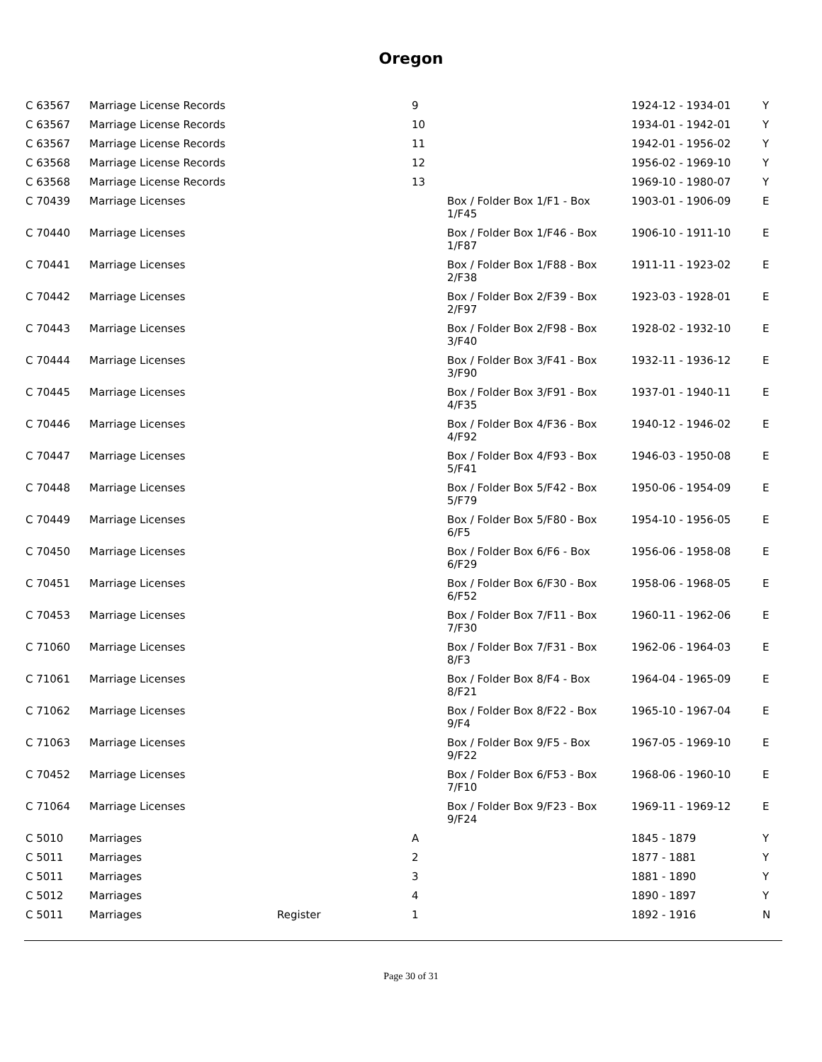Oregon
| C 63567 | Marriage License Records | | 9 | | 1924-12 - 1934-01 | Y |
| C 63567 | Marriage License Records | | 10 | | 1934-01 - 1942-01 | Y |
| C 63567 | Marriage License Records | | 11 | | 1942-01 - 1956-02 | Y |
| C 63568 | Marriage License Records | | 12 | | 1956-02 - 1969-10 | Y |
| C 63568 | Marriage License Records | | 13 | | 1969-10 - 1980-07 | Y |
| C 70439 | Marriage Licenses | | | Box / Folder Box 1/F1 - Box 1/F45 | 1903-01 - 1906-09 | E |
| C 70440 | Marriage Licenses | | | Box / Folder Box 1/F46 - Box 1/F87 | 1906-10 - 1911-10 | E |
| C 70441 | Marriage Licenses | | | Box / Folder Box 1/F88 - Box 2/F38 | 1911-11 - 1923-02 | E |
| C 70442 | Marriage Licenses | | | Box / Folder Box 2/F39 - Box 2/F97 | 1923-03 - 1928-01 | E |
| C 70443 | Marriage Licenses | | | Box / Folder Box 2/F98 - Box 3/F40 | 1928-02 - 1932-10 | E |
| C 70444 | Marriage Licenses | | | Box / Folder Box 3/F41 - Box 3/F90 | 1932-11 - 1936-12 | E |
| C 70445 | Marriage Licenses | | | Box / Folder Box 3/F91 - Box 4/F35 | 1937-01 - 1940-11 | E |
| C 70446 | Marriage Licenses | | | Box / Folder Box 4/F36 - Box 4/F92 | 1940-12 - 1946-02 | E |
| C 70447 | Marriage Licenses | | | Box / Folder Box 4/F93 - Box 5/F41 | 1946-03 - 1950-08 | E |
| C 70448 | Marriage Licenses | | | Box / Folder Box 5/F42 - Box 5/F79 | 1950-06 - 1954-09 | E |
| C 70449 | Marriage Licenses | | | Box / Folder Box 5/F80 - Box 6/F5 | 1954-10 - 1956-05 | E |
| C 70450 | Marriage Licenses | | | Box / Folder Box 6/F6 - Box 6/F29 | 1956-06 - 1958-08 | E |
| C 70451 | Marriage Licenses | | | Box / Folder Box 6/F30 - Box 6/F52 | 1958-06 - 1968-05 | E |
| C 70453 | Marriage Licenses | | | Box / Folder Box 7/F11 - Box 7/F30 | 1960-11 - 1962-06 | E |
| C 71060 | Marriage Licenses | | | Box / Folder Box 7/F31 - Box 8/F3 | 1962-06 - 1964-03 | E |
| C 71061 | Marriage Licenses | | | Box / Folder Box 8/F4 - Box 8/F21 | 1964-04 - 1965-09 | E |
| C 71062 | Marriage Licenses | | | Box / Folder Box 8/F22 - Box 9/F4 | 1965-10 - 1967-04 | E |
| C 71063 | Marriage Licenses | | | Box / Folder Box 9/F5 - Box 9/F22 | 1967-05 - 1969-10 | E |
| C 70452 | Marriage Licenses | | | Box / Folder Box 6/F53 - Box 7/F10 | 1968-06 - 1960-10 | E |
| C 71064 | Marriage Licenses | | | Box / Folder Box 9/F23 - Box 9/F24 | 1969-11 - 1969-12 | E |
| C 5010 | Marriages | | A | | 1845 - 1879 | Y |
| C 5011 | Marriages | | 2 | | 1877 - 1881 | Y |
| C 5011 | Marriages | | 3 | | 1881 - 1890 | Y |
| C 5012 | Marriages | | 4 | | 1890 - 1897 | Y |
| C 5011 | Marriages | Register | 1 | | 1892 - 1916 | N |
Page 30 of 31